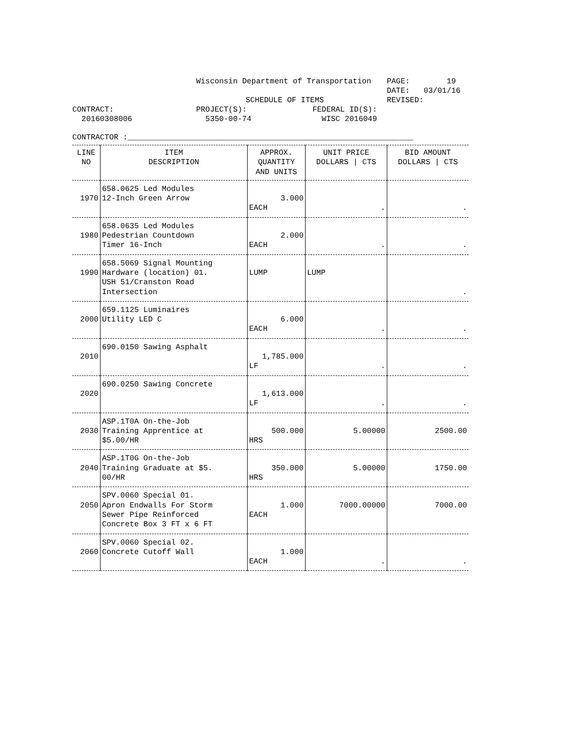Wisconsin Department of Transportation
PAGE: 19
DATE: 03/01/16
SCHEDULE OF ITEMS
REVISED:
CONTRACT:
PROJECT(S):
FEDERAL ID(S):
20160308006
5350-00-74
WISC 2016049
CONTRACTOR :______________________________________________________________
| LINE NO | ITEM DESCRIPTION | APPROX. QUANTITY AND UNITS | UNIT PRICE DOLLARS / CTS | BID AMOUNT DOLLARS / CTS |
| --- | --- | --- | --- | --- |
| 1970 | 658.0625 Led Modules 12-Inch Green Arrow | 3.000 EACH | . | . |
| 1980 | 658.0635 Led Modules Pedestrian Countdown Timer 16-Inch | 2.000 EACH | . | . |
| 1990 | 658.5069 Signal Mounting Hardware (location) 01. USH 51/Cranston Road Intersection | LUMP | LUMP | . |
| 2000 | 659.1125 Luminaires Utility LED C | 6.000 EACH | . | . |
| 2010 | 690.0150 Sawing Asphalt | 1,785.000 LF | . | . |
| 2020 | 690.0250 Sawing Concrete | 1,613.000 LF | . | . |
| 2030 | ASP.1T0A On-the-Job Training Apprentice at $5.00/HR | 500.000 HRS | 5.00000 | 2500.00 |
| 2040 | ASP.1T0G On-the-Job Training Graduate at $5. 00/HR | 350.000 HRS | 5.00000 | 1750.00 |
| 2050 | SPV.0060 Special 01. Apron Endwalls For Storm Sewer Pipe Reinforced Concrete Box 3 FT x 6 FT | 1.000 EACH | 7000.00000 | 7000.00 |
| 2060 | SPV.0060 Special 02. Concrete Cutoff Wall | 1.000 EACH | . | . |